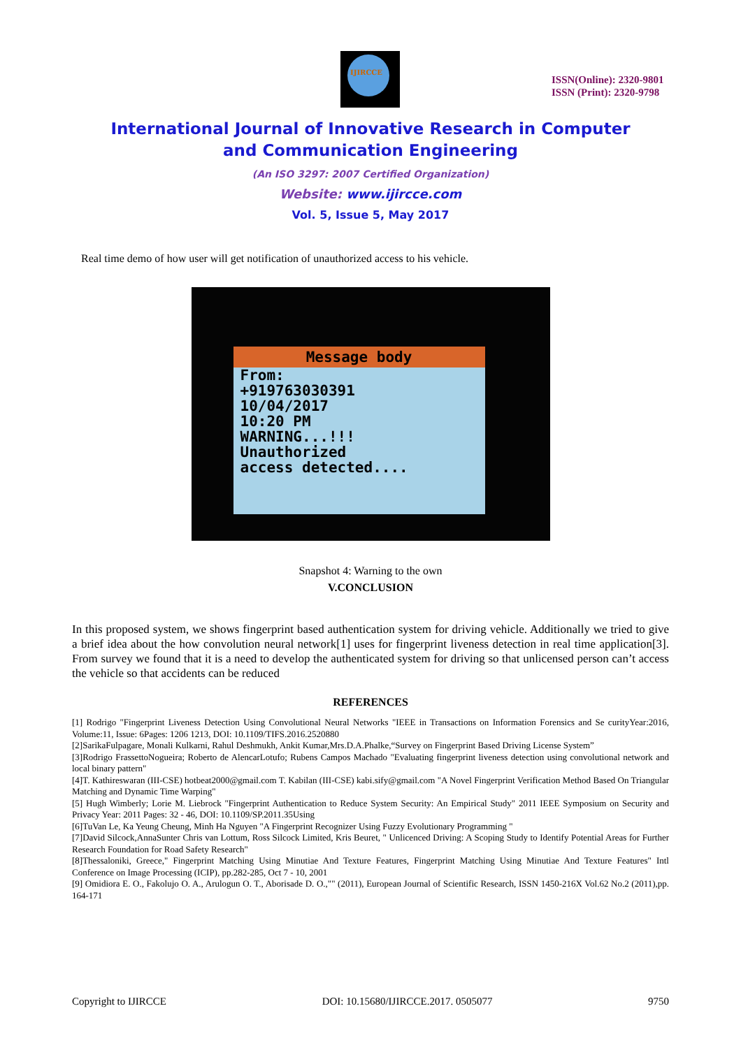IJIRCCE
ISSN(Online): 2320-9801
ISSN (Print): 2320-9798
International Journal of Innovative Research in Computer
and Communication Engineering
(An ISO 3297: 2007 Certified Organization)
Website: www.ijircce.com
Vol. 5, Issue 5, May 2017
Real time demo of how user will get notification of unauthorized access to his vehicle.
Message body
From:
+919763030391
10/04/2017
10:20 PM
WARNING...!!!
Unauthorized
access detected....
Snapshot 4: Warning to the own
V.CONCLUSION
In this proposed system, we shows fingerprint based authentication system for driving vehicle. Additionally we tried to give a brief idea about the how convolution neural network[1] uses for fingerprint liveness detection in real time application[3]. From survey we found that it is a need to develop the authenticated system for driving so that unlicensed person can’t access the vehicle so that accidents can be reduced
REFERENCES
[1] Rodrigo "Fingerprint Liveness Detection Using Convolutional Neural Networks "IEEE in Transactions on Information Forensics and Se curityYear:2016, Volume:11, Issue: 6Pages: 1206 1213, DOI: 10.1109/TIFS.2016.2520880
[2]SarikaFulpagare, Monali Kulkarni, Rahul Deshmukh, Ankit Kumar,Mrs.D.A.Phalke,“Survey on Fingerprint Based Driving License System”
[3]Rodrigo FrassettoNogueira; Roberto de AlencarLotufo; Rubens Campos Machado "Evaluating fingerprint liveness detection using convolutional network and local binary pattern"
[4]T. Kathireswaran (III-CSE) hotbeat2000@gmail.com T. Kabilan (III-CSE) kabi.sify@gmail.com "A Novel Fingerprint Verification Method Based On Triangular Matching and Dynamic Time Warping"
[5] Hugh Wimberly; Lorie M. Liebrock "Fingerprint Authentication to Reduce System Security: An Empirical Study" 2011 IEEE Symposium on Security and Privacy Year: 2011 Pages: 32 - 46, DOI: 10.1109/SP.2011.35Using
[6]TuVan Le, Ka Yeung Cheung, Minh Ha Nguyen "A Fingerprint Recognizer Using Fuzzy Evolutionary Programming "
[7]David Silcock,AnnaSunter Chris van Lottum, Ross Silcock Limited, Kris Beuret, " Unlicenced Driving: A Scoping Study to Identify Potential Areas for Further Research Foundation for Road Safety Research"
[8]Thessaloniki, Greece," Fingerprint Matching Using Minutiae And Texture Features, Fingerprint Matching Using Minutiae And Texture Features" Intl Conference on Image Processing (ICIP), pp.282-285, Oct 7 - 10, 2001
[9] Omidiora E. O., Fakolujo O. A., Arulogun O. T., Aborisade D. O.,"" (2011), European Journal of Scientific Research, ISSN 1450-216X Vol.62 No.2 (2011),pp. 164-171
Copyright to IJIRCCE DOI: 10.15680/IJIRCCE.2017. 0505077 9750